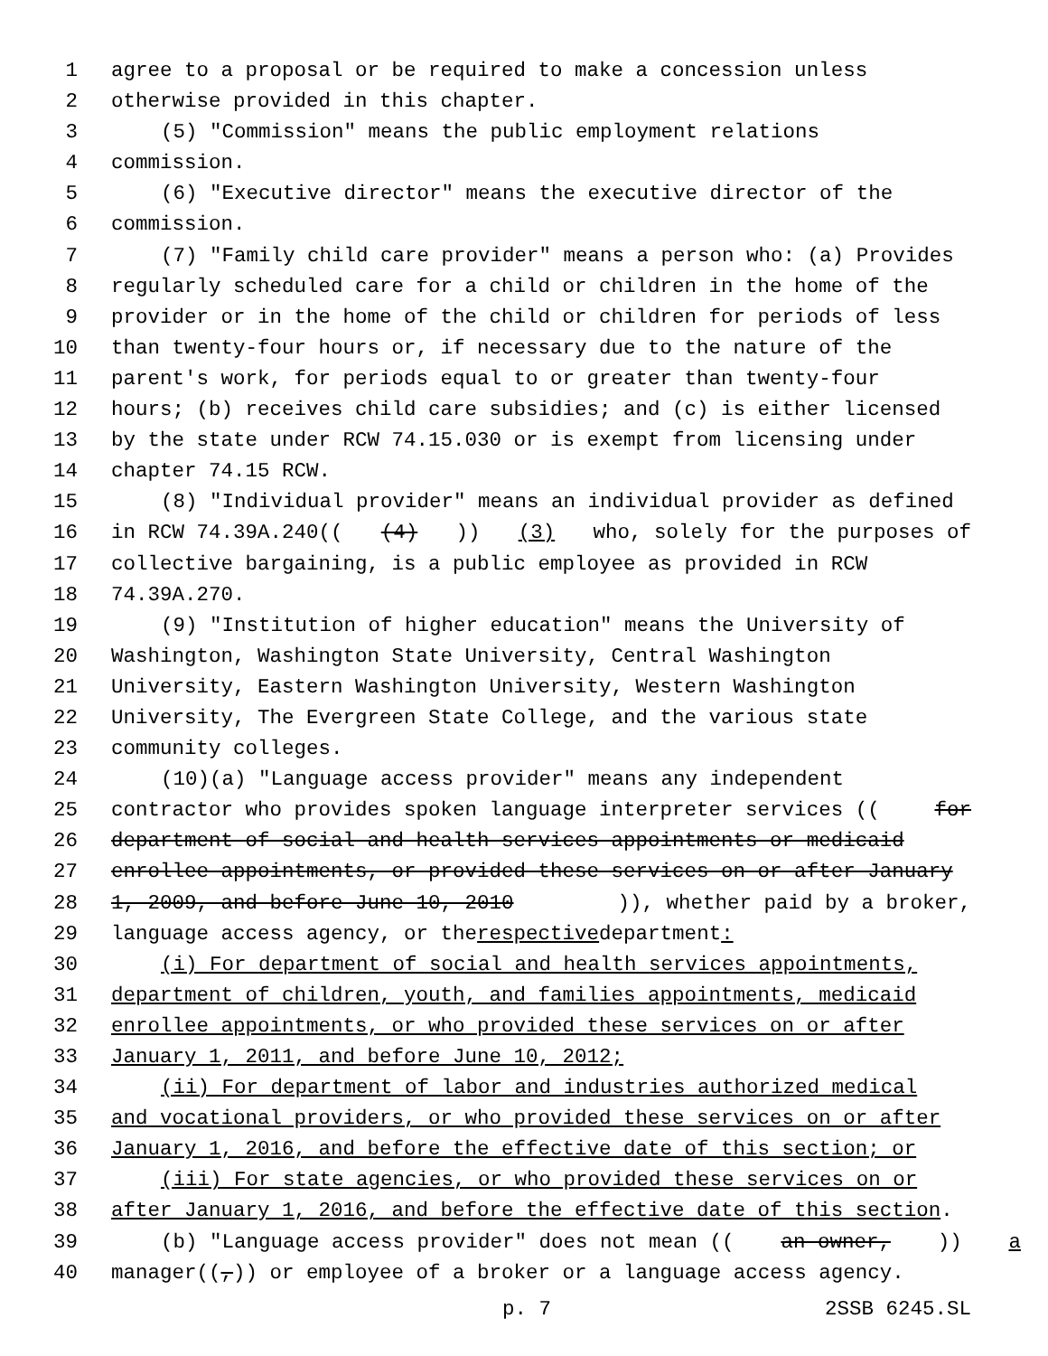1 agree to a proposal or be required to make a concession unless
2 otherwise provided in this chapter.
3 (5) "Commission" means the public employment relations
4 commission.
5 (6) "Executive director" means the executive director of the
6 commission.
7 (7) "Family child care provider" means a person who: (a) Provides
8 regularly scheduled care for a child or children in the home of the
9 provider or in the home of the child or children for periods of less
10 than twenty-four hours or, if necessary due to the nature of the
11 parent's work, for periods equal to or greater than twenty-four
12 hours; (b) receives child care subsidies; and (c) is either licensed
13 by the state under RCW 74.15.030 or is exempt from licensing under
14 chapter 74.15 RCW.
15 (8) "Individual provider" means an individual provider as defined
16 in RCW 74.39A.240(((4))) (3) who, solely for the purposes of
17 collective bargaining, is a public employee as provided in RCW
18 74.39A.270.
19 (9) "Institution of higher education" means the University of
20 Washington, Washington State University, Central Washington
21 University, Eastern Washington University, Western Washington
22 University, The Evergreen State College, and the various state
23 community colleges.
24 (10)(a) "Language access provider" means any independent
25 contractor who provides spoken language interpreter services ((for
26 department of social and health services appointments or medicaid
27 enrollee appointments, or provided these services on or after January
28 1, 2009, and before June 10, 2010)), whether paid by a broker,
29 language access agency, or the respective department:
30 (i) For department of social and health services appointments,
31 department of children, youth, and families appointments, medicaid
32 enrollee appointments, or who provided these services on or after
33 January 1, 2011, and before June 10, 2012;
34 (ii) For department of labor and industries authorized medical
35 and vocational providers, or who provided these services on or after
36 January 1, 2016, and before the effective date of this section; or
37 (iii) For state agencies, or who provided these services on or
38 after January 1, 2016, and before the effective date of this section.
39 (b) "Language access provider" does not mean ((an owner,)) a
40 manager((,)) or employee of a broker or a language access agency.
p. 7 2SSB 6245.SL